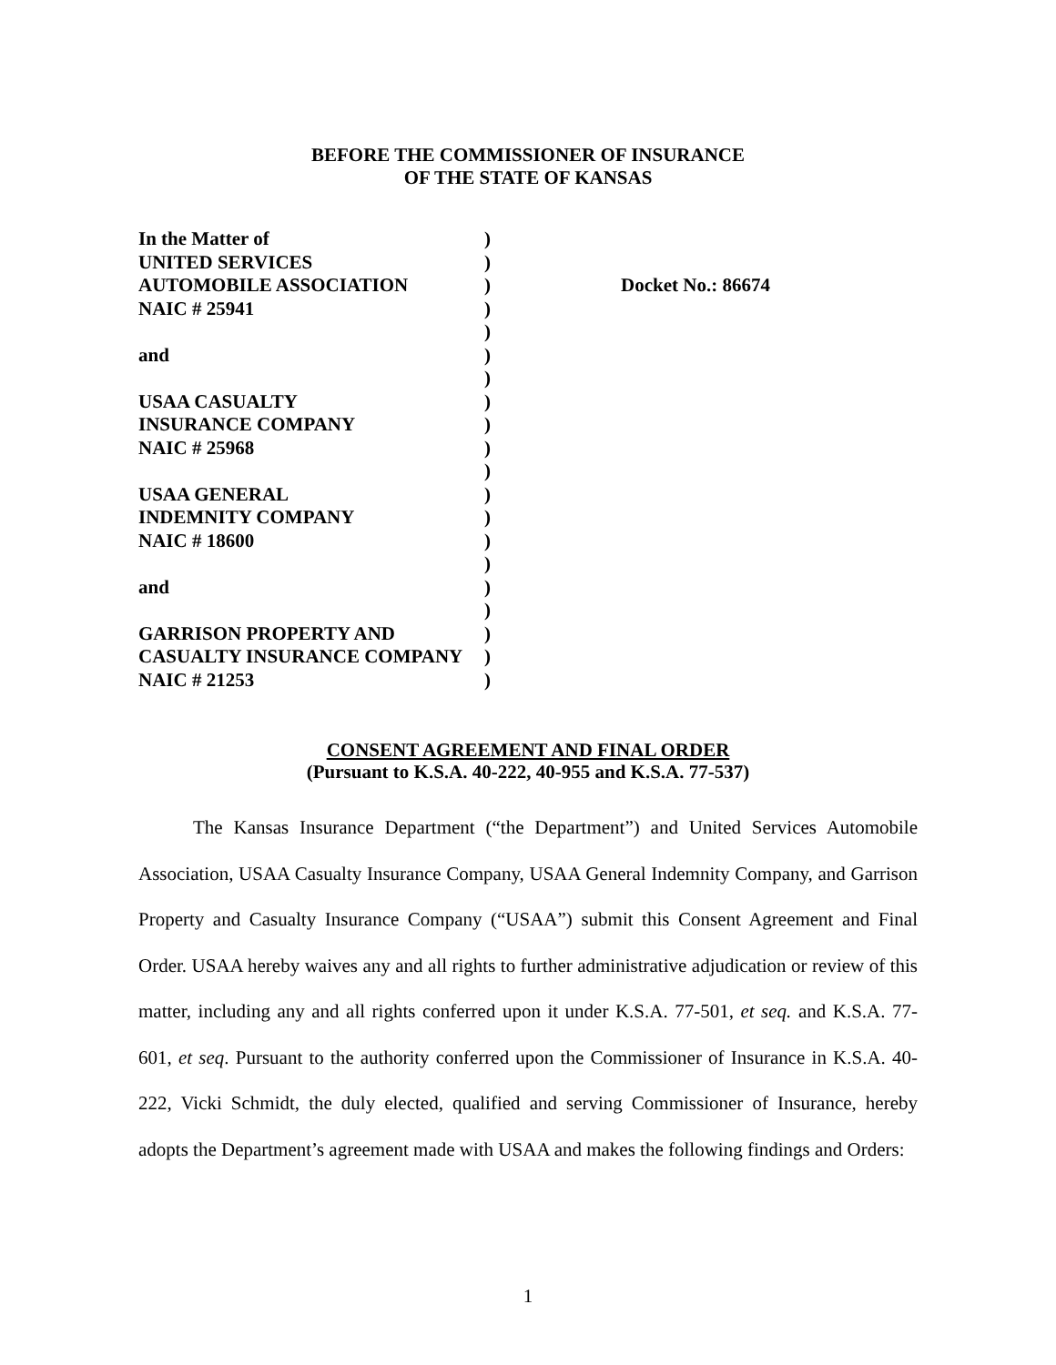BEFORE THE COMMISSIONER OF INSURANCE
OF THE STATE OF KANSAS
In the Matter of
UNITED SERVICES
AUTOMOBILE ASSOCIATION
NAIC # 25941
and
USAA CASUALTY
INSURANCE COMPANY
NAIC # 25968
USAA GENERAL
INDEMNITY COMPANY
NAIC # 18600
and
GARRISON PROPERTY AND
CASUALTY INSURANCE COMPANY
NAIC # 21253
)
)
)
)
)
)
)
)
)
)
)
)
)
)
)
)
)
)
)
)
Docket No.: 86674
CONSENT AGREEMENT AND FINAL ORDER
(Pursuant to K.S.A. 40-222, 40-955 and K.S.A. 77-537)
The Kansas Insurance Department (“the Department”) and United Services Automobile Association, USAA Casualty Insurance Company, USAA General Indemnity Company, and Garrison Property and Casualty Insurance Company (“USAA”) submit this Consent Agreement and Final Order. USAA hereby waives any and all rights to further administrative adjudication or review of this matter, including any and all rights conferred upon it under K.S.A. 77-501, et seq. and K.S.A. 77-601, et seq. Pursuant to the authority conferred upon the Commissioner of Insurance in K.S.A. 40-222, Vicki Schmidt, the duly elected, qualified and serving Commissioner of Insurance, hereby adopts the Department’s agreement made with USAA and makes the following findings and Orders:
1